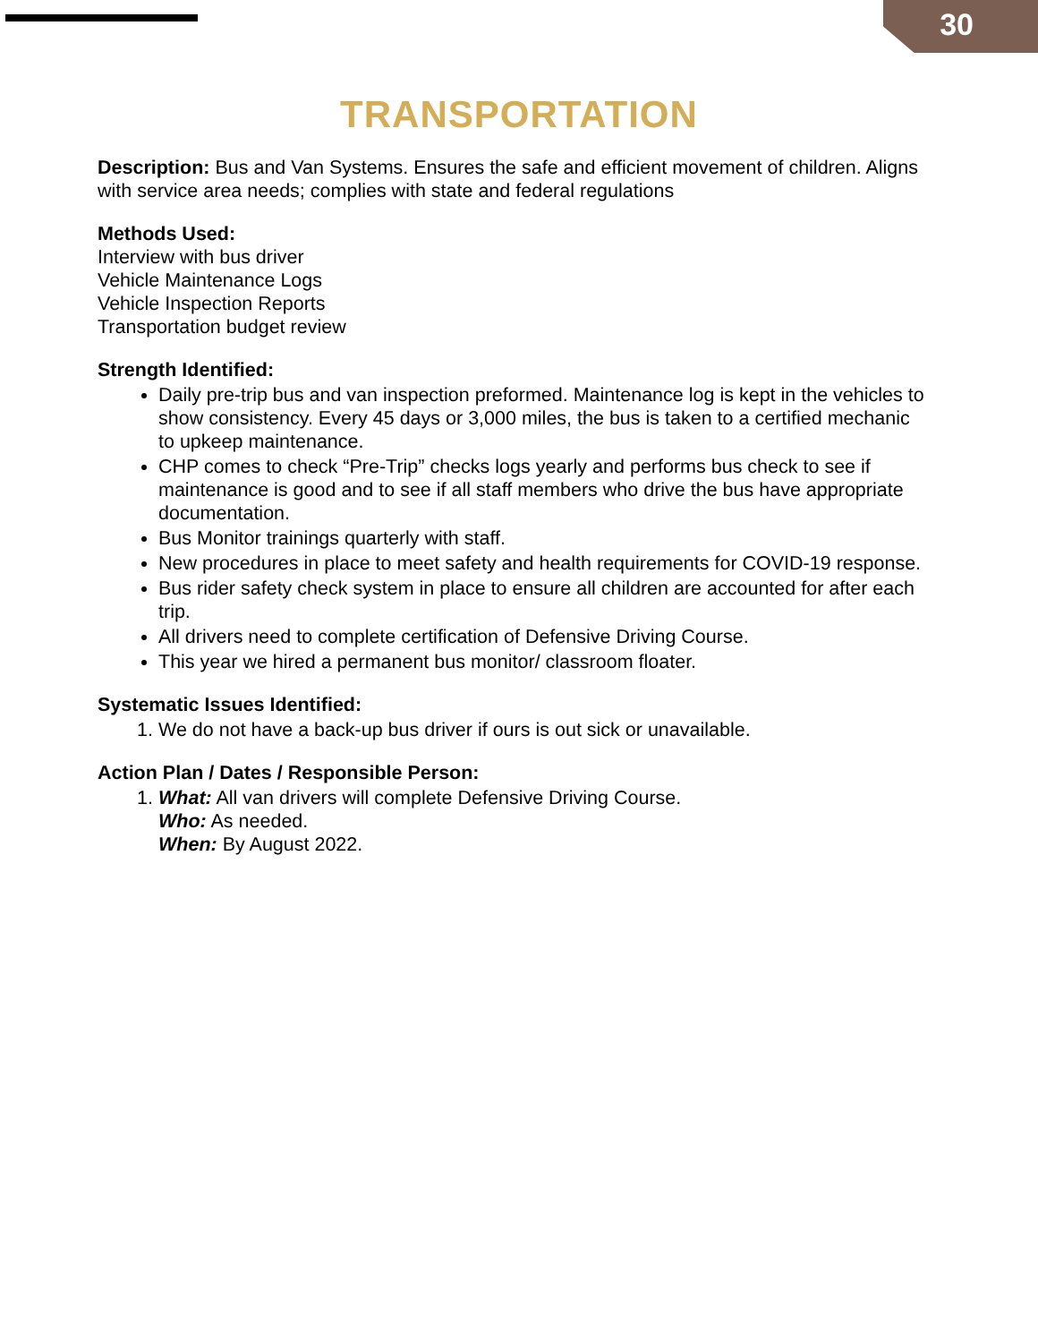30
TRANSPORTATION
Description: Bus and Van Systems. Ensures the safe and efficient movement of children. Aligns with service area needs; complies with state and federal regulations
Methods Used:
Interview with bus driver
Vehicle Maintenance Logs
Vehicle Inspection Reports
Transportation budget review
Strength Identified:
Daily pre-trip bus and van inspection preformed. Maintenance log is kept in the vehicles to show consistency. Every 45 days or 3,000 miles, the bus is taken to a certified mechanic to upkeep maintenance.
CHP comes to check “Pre-Trip” checks logs yearly and performs bus check to see if maintenance is good and to see if all staff members who drive the bus have appropriate documentation.
Bus Monitor trainings quarterly with staff.
New procedures in place to meet safety and health requirements for COVID-19 response.
Bus rider safety check system in place to ensure all children are accounted for after each trip.
All drivers need to complete certification of Defensive Driving Course.
This year we hired a permanent bus monitor/ classroom floater.
Systematic Issues Identified:
1. We do not have a back-up bus driver if ours is out sick or unavailable.
Action Plan / Dates / Responsible Person:
1. What: All van drivers will complete Defensive Driving Course.
Who: As needed.
When: By August 2022.